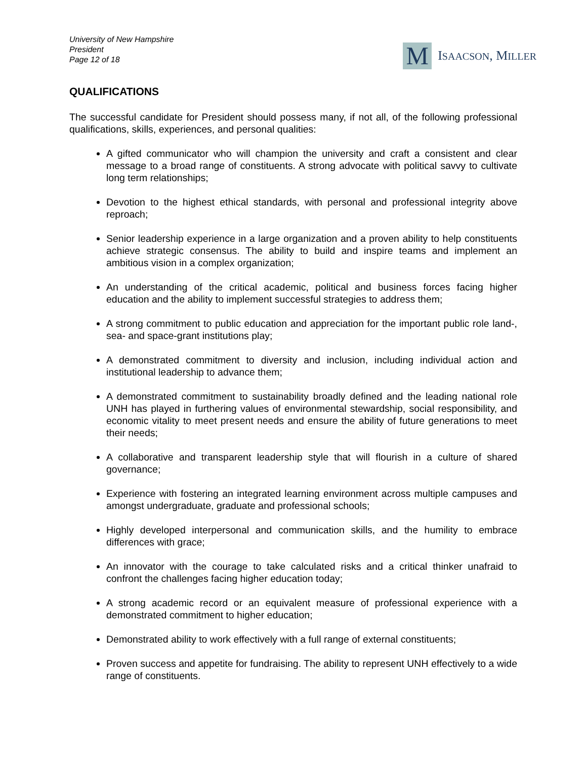University of New Hampshire
President
Page 12 of 18
M
ISAACSON, MILLER
QUALIFICATIONS
The successful candidate for President should possess many, if not all, of the following professional qualifications, skills, experiences, and personal qualities:
A gifted communicator who will champion the university and craft a consistent and clear message to a broad range of constituents. A strong advocate with political savvy to cultivate long term relationships;
Devotion to the highest ethical standards, with personal and professional integrity above reproach;
Senior leadership experience in a large organization and a proven ability to help constituents achieve strategic consensus. The ability to build and inspire teams and implement an ambitious vision in a complex organization;
An understanding of the critical academic, political and business forces facing higher education and the ability to implement successful strategies to address them;
A strong commitment to public education and appreciation for the important public role land-, sea- and space-grant institutions play;
A demonstrated commitment to diversity and inclusion, including individual action and institutional leadership to advance them;
A demonstrated commitment to sustainability broadly defined and the leading national role UNH has played in furthering values of environmental stewardship, social responsibility, and economic vitality to meet present needs and ensure the ability of future generations to meet their needs;
A collaborative and transparent leadership style that will flourish in a culture of shared governance;
Experience with fostering an integrated learning environment across multiple campuses and amongst undergraduate, graduate and professional schools;
Highly developed interpersonal and communication skills, and the humility to embrace differences with grace;
An innovator with the courage to take calculated risks and a critical thinker unafraid to confront the challenges facing higher education today;
A strong academic record or an equivalent measure of professional experience with a demonstrated commitment to higher education;
Demonstrated ability to work effectively with a full range of external constituents;
Proven success and appetite for fundraising. The ability to represent UNH effectively to a wide range of constituents.